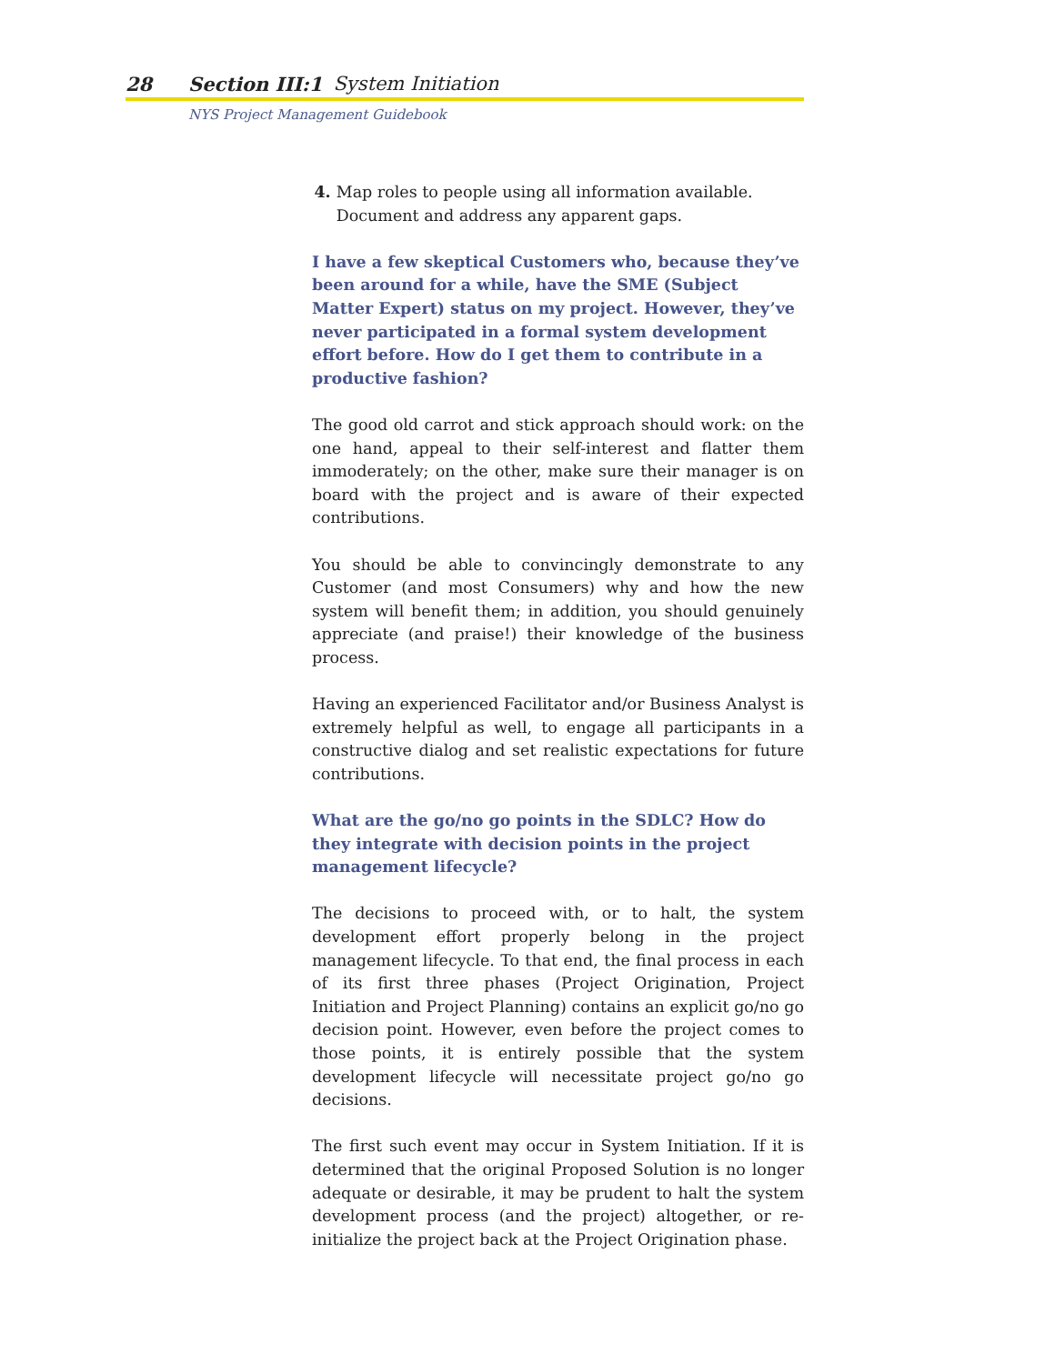28 Section III:1 System Initiation
NYS Project Management Guidebook
4. Map roles to people using all information available. Document and address any apparent gaps.
I have a few skeptical Customers who, because they’ve been around for a while, have the SME (Subject Matter Expert) status on my project. However, they’ve never participated in a formal system development effort before. How do I get them to contribute in a productive fashion?
The good old carrot and stick approach should work: on the one hand, appeal to their self-interest and flatter them immoderately; on the other, make sure their manager is on board with the project and is aware of their expected contributions.
You should be able to convincingly demonstrate to any Customer (and most Consumers) why and how the new system will benefit them; in addition, you should genuinely appreciate (and praise!) their knowledge of the business process.
Having an experienced Facilitator and/or Business Analyst is extremely helpful as well, to engage all participants in a constructive dialog and set realistic expectations for future contributions.
What are the go/no go points in the SDLC? How do they integrate with decision points in the project management lifecycle?
The decisions to proceed with, or to halt, the system development effort properly belong in the project management lifecycle. To that end, the final process in each of its first three phases (Project Origination, Project Initiation and Project Planning) contains an explicit go/no go decision point. However, even before the project comes to those points, it is entirely possible that the system development lifecycle will necessitate project go/no go decisions.
The first such event may occur in System Initiation. If it is determined that the original Proposed Solution is no longer adequate or desirable, it may be prudent to halt the system development process (and the project) altogether, or re-initialize the project back at the Project Origination phase.